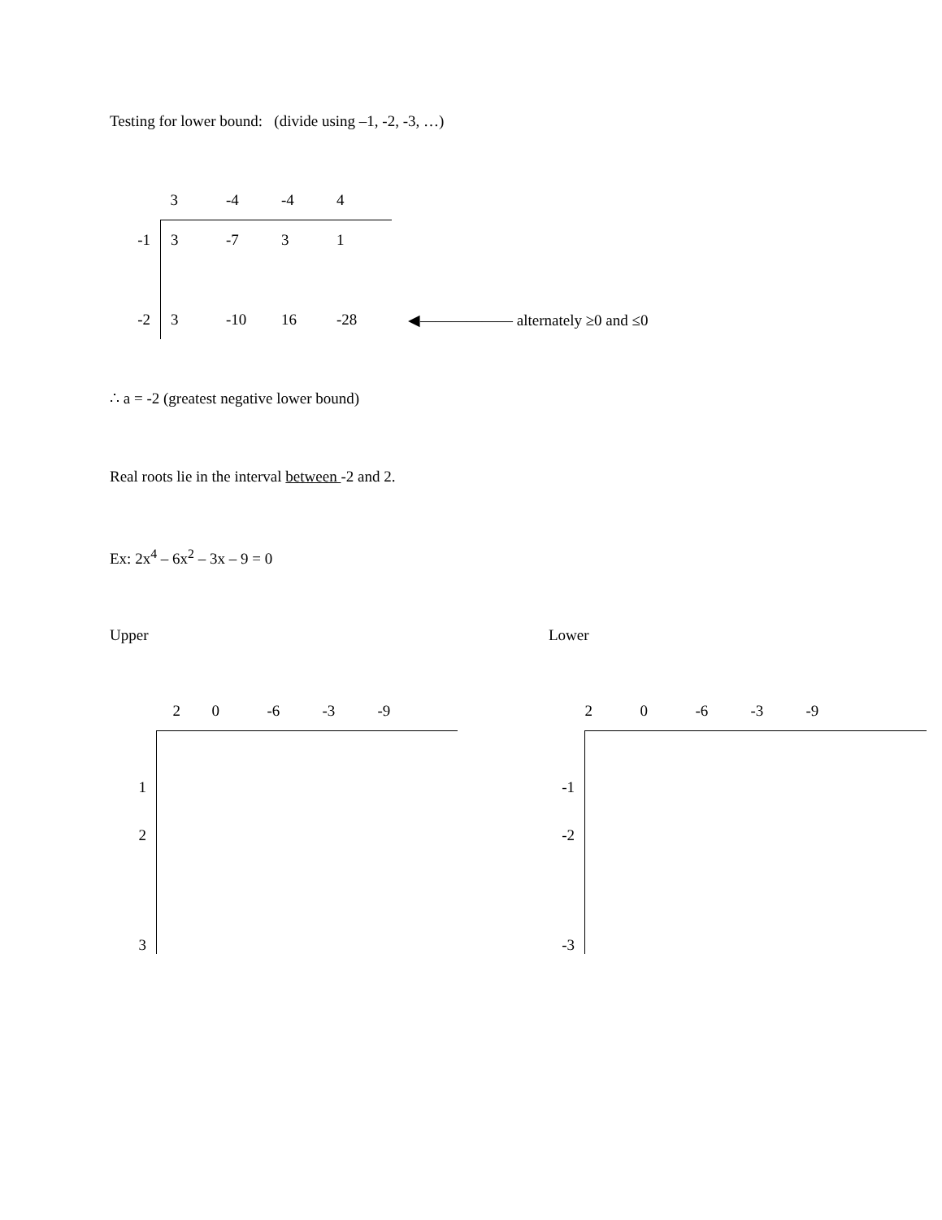Testing for lower bound: (divide using –1, -2, -3, …)
| | 3 | -4 | -4 | 4 | |
| -1 | 3 | -7 | 3 | 1 | |
| -2 | 3 | -10 | 16 | -28 | ◀—————— alternately ≥0 and ≤0 |
∴ a = -2 (greatest negative lower bound)
Real roots lie in the interval between -2 and 2.
Ex: 2x<sup>4</sup> – 6x<sup>2</sup> – 3x – 9 = 0
Upper Lower
| | 2 | 0 | -6 | -3 | -9 | |
| 1 | | | | | | |
| 2 | | | | | | |
| 3 | | | | | | |
| | 2 | 0 | -6 | -3 | -9 | |
| -1 | | | | | | |
| -2 | | | | | | |
| -3 | | | | | | |